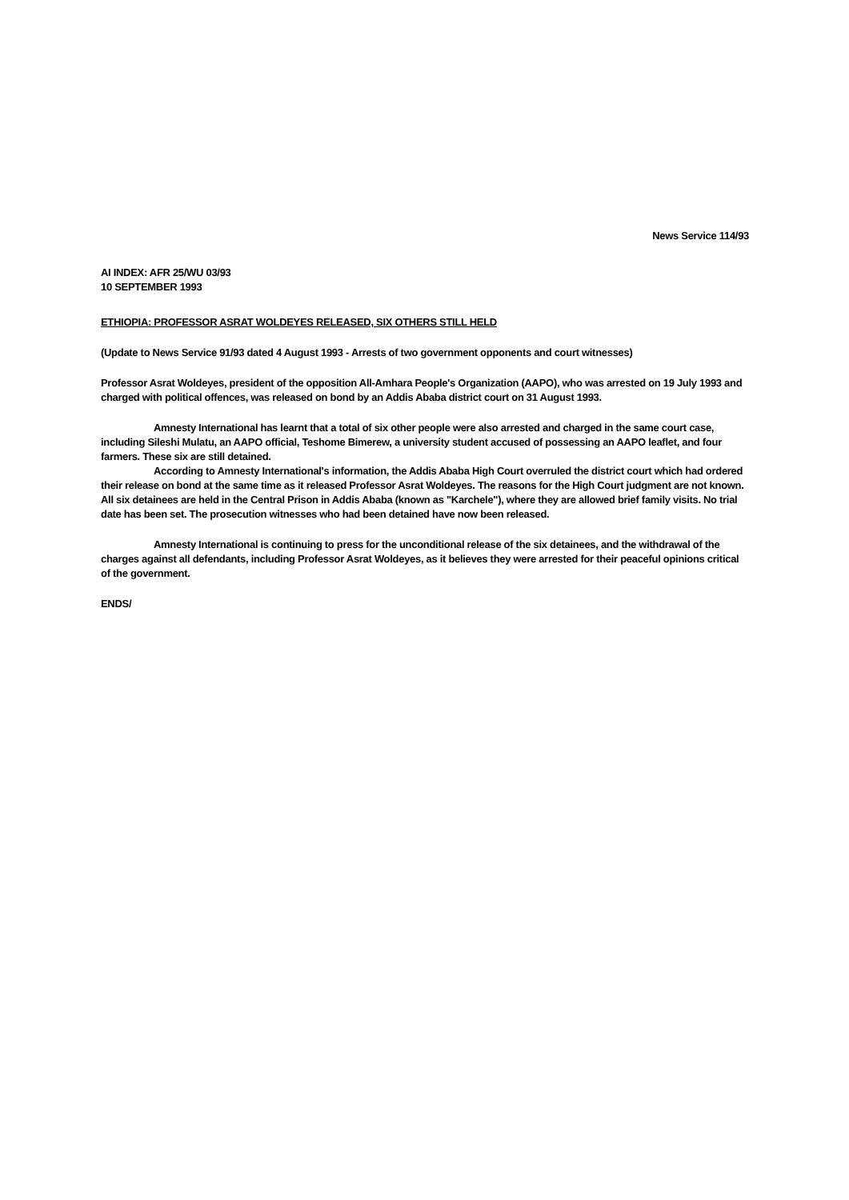News Service 114/93
AI INDEX: AFR 25/WU 03/93
10 SEPTEMBER 1993
ETHIOPIA: PROFESSOR ASRAT WOLDEYES RELEASED, SIX OTHERS STILL HELD
(Update to News Service 91/93 dated 4 August 1993 - Arrests of two government opponents and court witnesses)
Professor Asrat Woldeyes, president of the opposition All-Amhara People's Organization (AAPO), who was arrested on 19 July 1993 and charged with political offences, was released on bond by an Addis Ababa district court on 31 August 1993.
Amnesty International has learnt that a total of six other people were also arrested and charged in the same court case, including Sileshi Mulatu, an AAPO official, Teshome Bimerew, a university student accused of possessing an AAPO leaflet, and four farmers. These six are still detained.
According to Amnesty International's information, the Addis Ababa High Court overruled the district court which had ordered their release on bond at the same time as it released Professor Asrat Woldeyes. The reasons for the High Court judgment are not known. All six detainees are held in the Central Prison in Addis Ababa (known as "Karchele"), where they are allowed brief family visits. No trial date has been set. The prosecution witnesses who had been detained have now been released.
Amnesty International is continuing to press for the unconditional release of the six detainees, and the withdrawal of the charges against all defendants, including Professor Asrat Woldeyes, as it believes they were arrested for their peaceful opinions critical of the government.
ENDS/